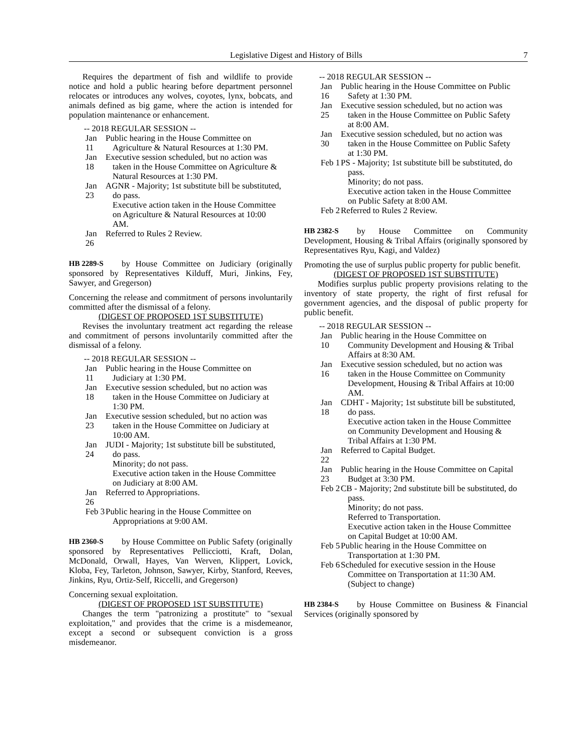Legislative Digest and History of Bills 7
Requires the department of fish and wildlife to provide notice and hold a public hearing before department personnel relocates or introduces any wolves, coyotes, lynx, bobcats, and animals defined as big game, where the action is intended for population maintenance or enhancement.
-- 2018 REGULAR SESSION --
Jan 11 Public hearing in the House Committee on Agriculture & Natural Resources at 1:30 PM.
Jan 18 Executive session scheduled, but no action was taken in the House Committee on Agriculture & Natural Resources at 1:30 PM.
Jan 23 AGNR - Majority; 1st substitute bill be substituted, do pass.
Executive action taken in the House Committee on Agriculture & Natural Resources at 10:00 AM.
Jan 26 Referred to Rules 2 Review.
HB 2289-S
by House Committee on Judiciary (originally sponsored by Representatives Kilduff, Muri, Jinkins, Fey, Sawyer, and Gregerson)
Concerning the release and commitment of persons involuntarily committed after the dismissal of a felony.
(DIGEST OF PROPOSED 1ST SUBSTITUTE)
Revises the involuntary treatment act regarding the release and commitment of persons involuntarily committed after the dismissal of a felony.
-- 2018 REGULAR SESSION --
Jan 11 Public hearing in the House Committee on Judiciary at 1:30 PM.
Jan 18 Executive session scheduled, but no action was taken in the House Committee on Judiciary at 1:30 PM.
Jan 23 Executive session scheduled, but no action was taken in the House Committee on Judiciary at 10:00 AM.
Jan 24 JUDI - Majority; 1st substitute bill be substituted, do pass.
Minority; do not pass.
Executive action taken in the House Committee on Judiciary at 8:00 AM.
Jan 26 Referred to Appropriations.
Feb 3 Public hearing in the House Committee on Appropriations at 9:00 AM.
HB 2360-S
by House Committee on Public Safety (originally sponsored by Representatives Pellicciotti, Kraft, Dolan, McDonald, Orwall, Hayes, Van Werven, Klippert, Lovick, Kloba, Fey, Tarleton, Johnson, Sawyer, Kirby, Stanford, Reeves, Jinkins, Ryu, Ortiz-Self, Riccelli, and Gregerson)
Concerning sexual exploitation.
(DIGEST OF PROPOSED 1ST SUBSTITUTE)
Changes the term "patronizing a prostitute" to "sexual exploitation," and provides that the crime is a misdemeanor, except a second or subsequent conviction is a gross misdemeanor.
-- 2018 REGULAR SESSION --
Jan 16 Public hearing in the House Committee on Public Safety at 1:30 PM.
Jan 25 Executive session scheduled, but no action was taken in the House Committee on Public Safety at 8:00 AM.
Jan 30 Executive session scheduled, but no action was taken in the House Committee on Public Safety at 1:30 PM.
Feb 1 PS - Majority; 1st substitute bill be substituted, do pass.
Minority; do not pass.
Executive action taken in the House Committee on Public Safety at 8:00 AM.
Feb 2 Referred to Rules 2 Review.
HB 2382-S
by House Committee on Community Development, Housing & Tribal Affairs (originally sponsored by Representatives Ryu, Kagi, and Valdez)
Promoting the use of surplus public property for public benefit.
(DIGEST OF PROPOSED 1ST SUBSTITUTE)
Modifies surplus public property provisions relating to the inventory of state property, the right of first refusal for government agencies, and the disposal of public property for public benefit.
-- 2018 REGULAR SESSION --
Jan 10 Public hearing in the House Committee on Community Development and Housing & Tribal Affairs at 8:30 AM.
Jan 16 Executive session scheduled, but no action was taken in the House Committee on Community Development, Housing & Tribal Affairs at 10:00 AM.
Jan 18 CDHT - Majority; 1st substitute bill be substituted, do pass.
Executive action taken in the House Committee on Community Development and Housing & Tribal Affairs at 1:30 PM.
Jan 22 Referred to Capital Budget.
Jan 23 Public hearing in the House Committee on Capital Budget at 3:30 PM.
Feb 2 CB - Majority; 2nd substitute bill be substituted, do pass.
Minority; do not pass.
Referred to Transportation.
Executive action taken in the House Committee on Capital Budget at 10:00 AM.
Feb 5 Public hearing in the House Committee on Transportation at 1:30 PM.
Feb 6 Scheduled for executive session in the House Committee on Transportation at 11:30 AM. (Subject to change)
HB 2384-S
by House Committee on Business & Financial Services (originally sponsored by